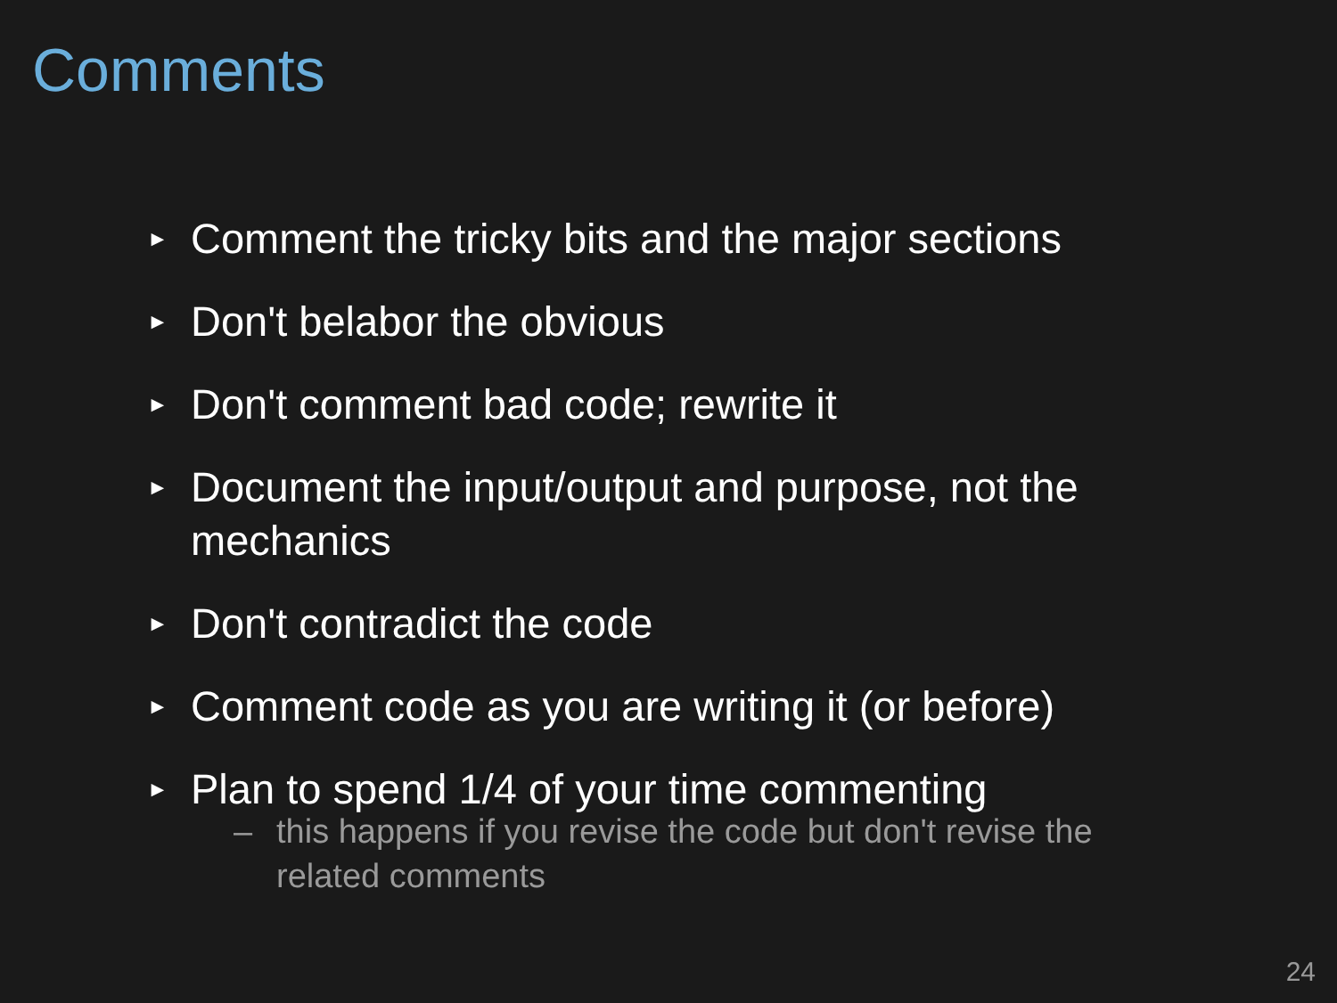Comments
► Comment the tricky bits and the major sections
► Don't belabor the obvious
► Don't comment bad code; rewrite it
► Document the input/output and purpose, not the mechanics
► Don't contradict the code
– this happens if you revise the code but don't revise the related comments
► Comment code as you are writing it (or before)
► Plan to spend 1/4 of your time commenting
24